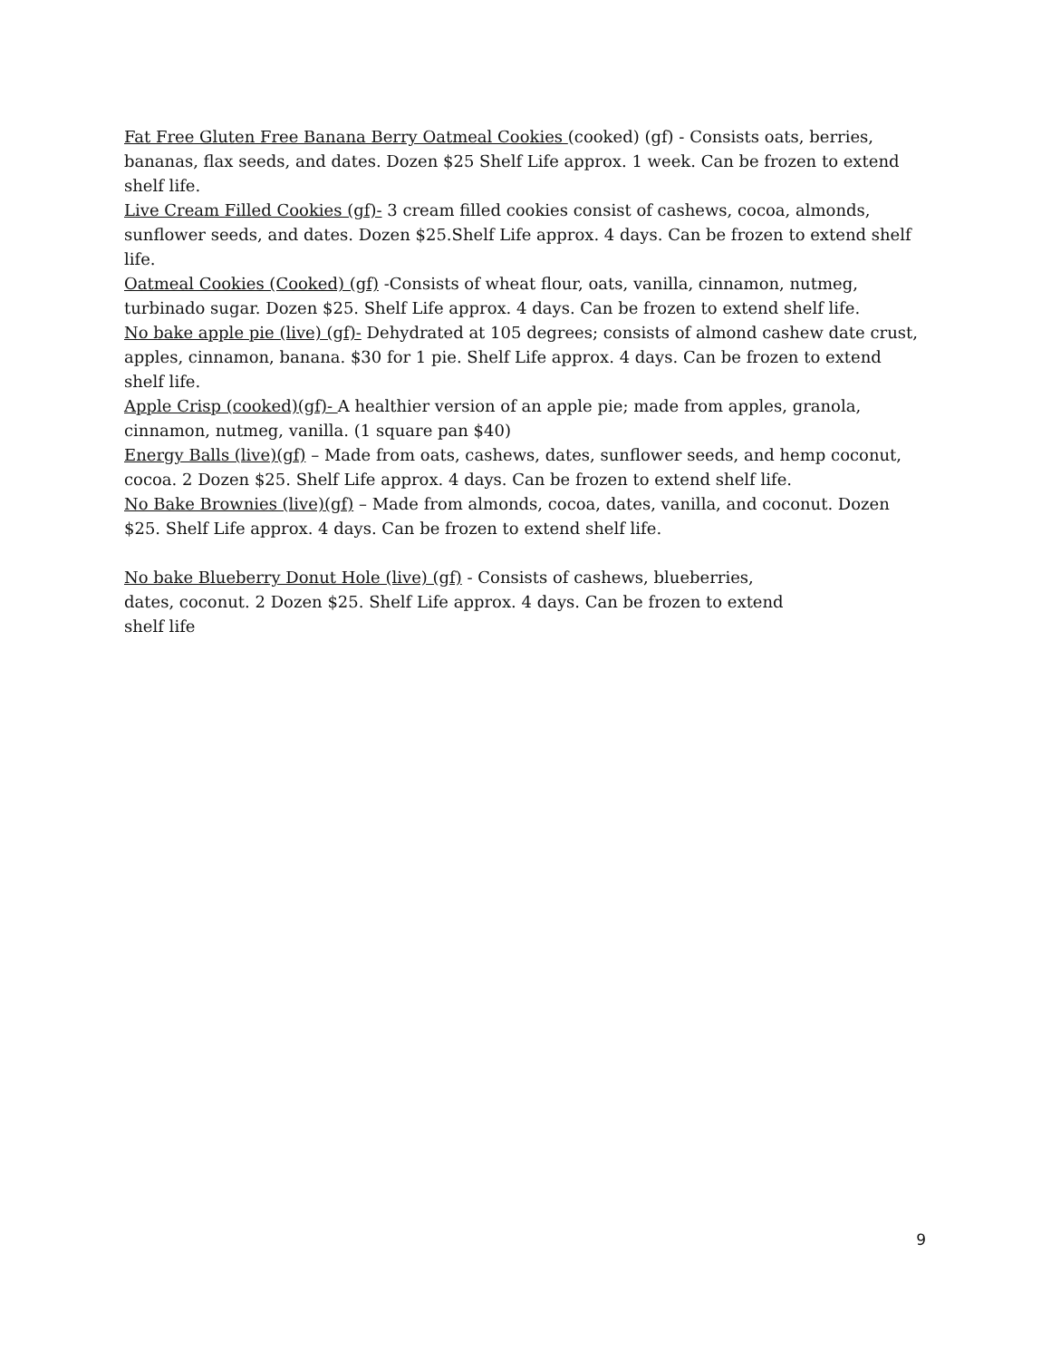Fat Free Gluten Free Banana Berry Oatmeal Cookies (cooked) (gf) - Consists oats, berries, bananas, flax seeds, and dates. Dozen $25 Shelf Life approx. 1 week. Can be frozen to extend shelf life.
Live Cream Filled Cookies (gf)- 3 cream filled cookies consist of cashews, cocoa, almonds, sunflower seeds, and dates. Dozen $25.Shelf Life approx. 4 days. Can be frozen to extend shelf life.
Oatmeal Cookies (Cooked) (gf) -Consists of wheat flour, oats, vanilla, cinnamon, nutmeg, turbinado sugar. Dozen $25. Shelf Life approx. 4 days. Can be frozen to extend shelf life.
No bake apple pie (live) (gf)- Dehydrated at 105 degrees; consists of almond cashew date crust, apples, cinnamon, banana. $30 for 1 pie. Shelf Life approx. 4 days. Can be frozen to extend shelf life.
Apple Crisp (cooked)(gf)- A healthier version of an apple pie; made from apples, granola, cinnamon, nutmeg, vanilla. (1 square pan $40)
Energy Balls (live)(gf) – Made from oats, cashews, dates, sunflower seeds, and hemp coconut, cocoa. 2 Dozen $25. Shelf Life approx. 4 days. Can be frozen to extend shelf life.
No Bake Brownies (live)(gf) – Made from almonds, cocoa, dates, vanilla, and coconut. Dozen $25. Shelf Life approx. 4 days. Can be frozen to extend shelf life.
No bake Blueberry Donut Hole (live) (gf) - Consists of cashews, blueberries,
dates, coconut. 2 Dozen $25. Shelf Life approx. 4 days. Can be frozen to extend
shelf life
9